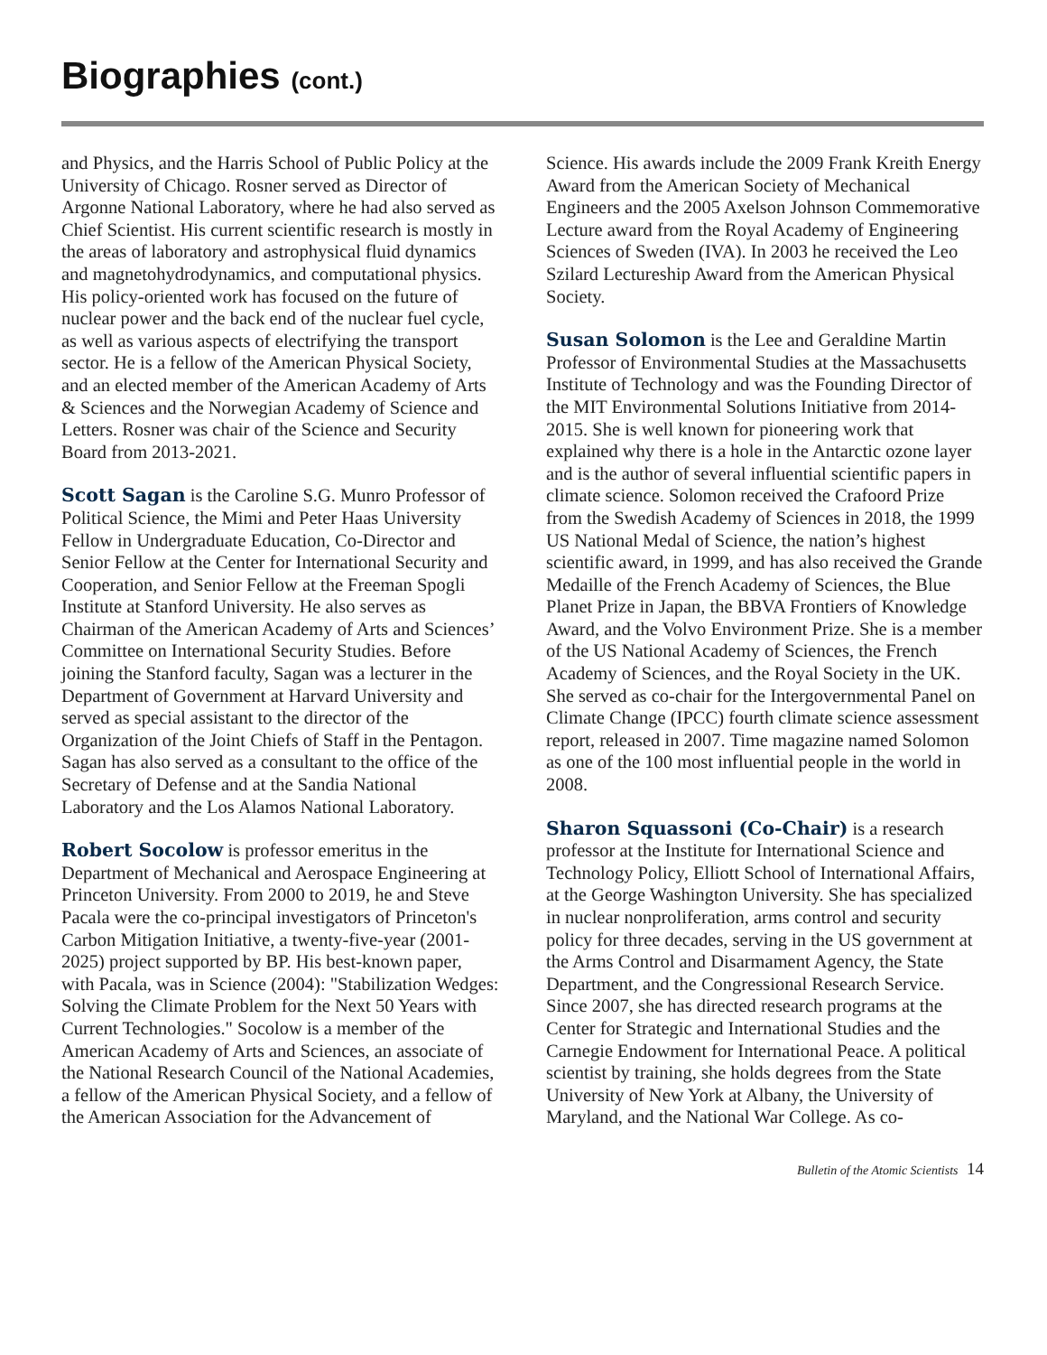Biographies (cont.)
and Physics, and the Harris School of Public Policy at the University of Chicago. Rosner served as Director of Argonne National Laboratory, where he had also served as Chief Scientist. His current scientific research is mostly in the areas of laboratory and astrophysical fluid dynamics and magnetohydrodynamics, and computational physics. His policy-oriented work has focused on the future of nuclear power and the back end of the nuclear fuel cycle, as well as various aspects of electrifying the transport sector. He is a fellow of the American Physical Society, and an elected member of the American Academy of Arts & Sciences and the Norwegian Academy of Science and Letters. Rosner was chair of the Science and Security Board from 2013-2021.
Scott Sagan is the Caroline S.G. Munro Professor of Political Science, the Mimi and Peter Haas University Fellow in Undergraduate Education, Co-Director and Senior Fellow at the Center for International Security and Cooperation, and Senior Fellow at the Freeman Spogli Institute at Stanford University. He also serves as Chairman of the American Academy of Arts and Sciences’ Committee on International Security Studies. Before joining the Stanford faculty, Sagan was a lecturer in the Department of Government at Harvard University and served as special assistant to the director of the Organization of the Joint Chiefs of Staff in the Pentagon. Sagan has also served as a consultant to the office of the Secretary of Defense and at the Sandia National Laboratory and the Los Alamos National Laboratory.
Robert Socolow is professor emeritus in the Department of Mechanical and Aerospace Engineering at Princeton University. From 2000 to 2019, he and Steve Pacala were the co-principal investigators of Princeton's Carbon Mitigation Initiative, a twenty-five-year (2001-2025) project supported by BP. His best-known paper, with Pacala, was in Science (2004): "Stabilization Wedges: Solving the Climate Problem for the Next 50 Years with Current Technologies." Socolow is a member of the American Academy of Arts and Sciences, an associate of the National Research Council of the National Academies, a fellow of the American Physical Society, and a fellow of the American Association for the Advancement of
Science. His awards include the 2009 Frank Kreith Energy Award from the American Society of Mechanical Engineers and the 2005 Axelson Johnson Commemorative Lecture award from the Royal Academy of Engineering Sciences of Sweden (IVA). In 2003 he received the Leo Szilard Lectureship Award from the American Physical Society.
Susan Solomon is the Lee and Geraldine Martin Professor of Environmental Studies at the Massachusetts Institute of Technology and was the Founding Director of the MIT Environmental Solutions Initiative from 2014-2015. She is well known for pioneering work that explained why there is a hole in the Antarctic ozone layer and is the author of several influential scientific papers in climate science. Solomon received the Crafoord Prize from the Swedish Academy of Sciences in 2018, the 1999 US National Medal of Science, the nation’s highest scientific award, in 1999, and has also received the Grande Medaille of the French Academy of Sciences, the Blue Planet Prize in Japan, the BBVA Frontiers of Knowledge Award, and the Volvo Environment Prize. She is a member of the US National Academy of Sciences, the French Academy of Sciences, and the Royal Society in the UK. She served as co-chair for the Intergovernmental Panel on Climate Change (IPCC) fourth climate science assessment report, released in 2007. Time magazine named Solomon as one of the 100 most influential people in the world in 2008.
Sharon Squassoni (Co-Chair) is a research professor at the Institute for International Science and Technology Policy, Elliott School of International Affairs, at the George Washington University. She has specialized in nuclear nonproliferation, arms control and security policy for three decades, serving in the US government at the Arms Control and Disarmament Agency, the State Department, and the Congressional Research Service. Since 2007, she has directed research programs at the Center for Strategic and International Studies and the Carnegie Endowment for International Peace. A political scientist by training, she holds degrees from the State University of New York at Albany, the University of Maryland, and the National War College. As co-
Bulletin of the Atomic Scientists 14